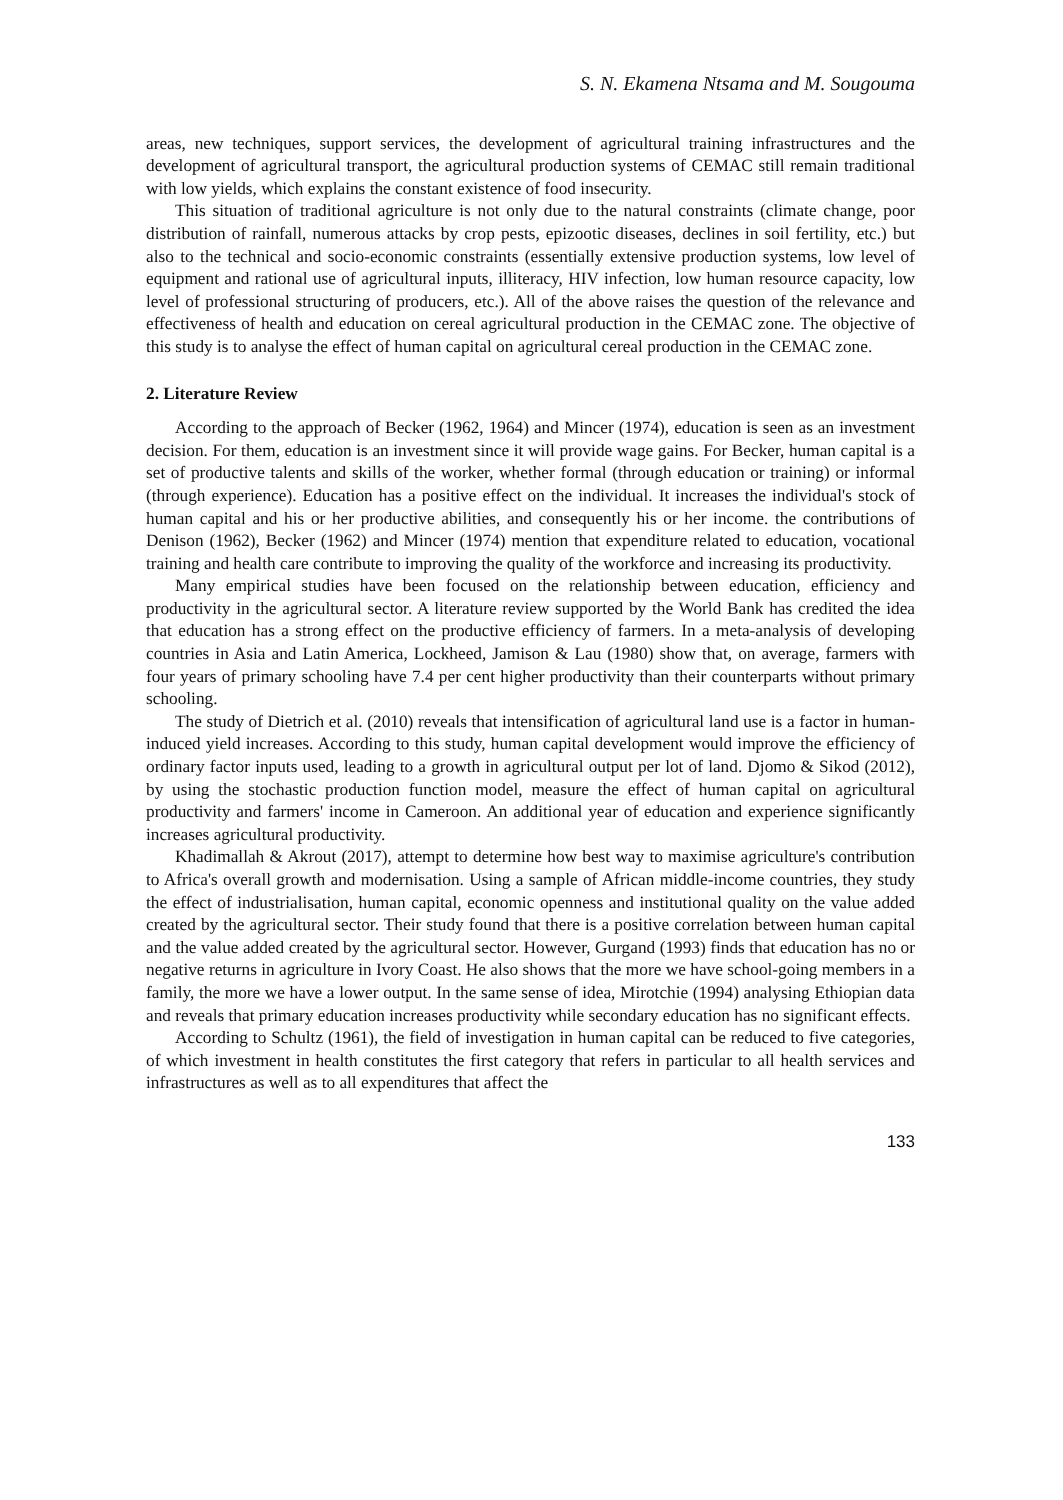S. N. Ekamena Ntsama and M. Sougouma
areas, new techniques, support services, the development of agricultural training infrastructures and the development of agricultural transport, the agricultural production systems of CEMAC still remain traditional with low yields, which explains the constant existence of food insecurity.
This situation of traditional agriculture is not only due to the natural constraints (climate change, poor distribution of rainfall, numerous attacks by crop pests, epizootic diseases, declines in soil fertility, etc.) but also to the technical and socio-economic constraints (essentially extensive production systems, low level of equipment and rational use of agricultural inputs, illiteracy, HIV infection, low human resource capacity, low level of professional structuring of producers, etc.). All of the above raises the question of the relevance and effectiveness of health and education on cereal agricultural production in the CEMAC zone. The objective of this study is to analyse the effect of human capital on agricultural cereal production in the CEMAC zone.
2. Literature Review
According to the approach of Becker (1962, 1964) and Mincer (1974), education is seen as an investment decision. For them, education is an investment since it will provide wage gains. For Becker, human capital is a set of productive talents and skills of the worker, whether formal (through education or training) or informal (through experience). Education has a positive effect on the individual. It increases the individual's stock of human capital and his or her productive abilities, and consequently his or her income. the contributions of Denison (1962), Becker (1962) and Mincer (1974) mention that expenditure related to education, vocational training and health care contribute to improving the quality of the workforce and increasing its productivity.
Many empirical studies have been focused on the relationship between education, efficiency and productivity in the agricultural sector. A literature review supported by the World Bank has credited the idea that education has a strong effect on the productive efficiency of farmers. In a meta-analysis of developing countries in Asia and Latin America, Lockheed, Jamison & Lau (1980) show that, on average, farmers with four years of primary schooling have 7.4 per cent higher productivity than their counterparts without primary schooling.
The study of Dietrich et al. (2010) reveals that intensification of agricultural land use is a factor in human-induced yield increases. According to this study, human capital development would improve the efficiency of ordinary factor inputs used, leading to a growth in agricultural output per lot of land. Djomo & Sikod (2012), by using the stochastic production function model, measure the effect of human capital on agricultural productivity and farmers' income in Cameroon. An additional year of education and experience significantly increases agricultural productivity.
Khadimallah & Akrout (2017), attempt to determine how best way to maximise agriculture's contribution to Africa's overall growth and modernisation. Using a sample of African middle-income countries, they study the effect of industrialisation, human capital, economic openness and institutional quality on the value added created by the agricultural sector. Their study found that there is a positive correlation between human capital and the value added created by the agricultural sector. However, Gurgand (1993) finds that education has no or negative returns in agriculture in Ivory Coast. He also shows that the more we have school-going members in a family, the more we have a lower output. In the same sense of idea, Mirotchie (1994) analysing Ethiopian data and reveals that primary education increases productivity while secondary education has no significant effects.
According to Schultz (1961), the field of investigation in human capital can be reduced to five categories, of which investment in health constitutes the first category that refers in particular to all health services and infrastructures as well as to all expenditures that affect the
133